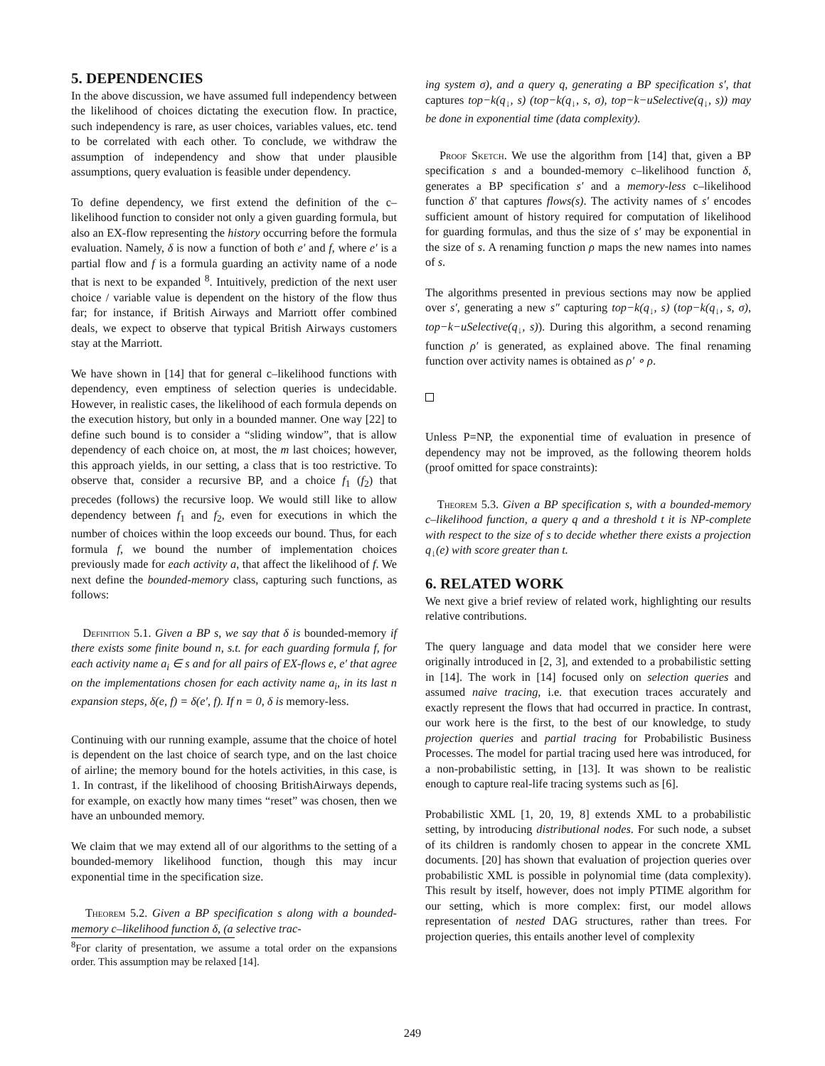5. DEPENDENCIES
In the above discussion, we have assumed full independency between the likelihood of choices dictating the execution flow. In practice, such independency is rare, as user choices, variables values, etc. tend to be correlated with each other. To conclude, we withdraw the assumption of independency and show that under plausible assumptions, query evaluation is feasible under dependency.
To define dependency, we first extend the definition of the c–likelihood function to consider not only a given guarding formula, but also an EX-flow representing the history occurring before the formula evaluation. Namely, δ is now a function of both e′ and f, where e′ is a partial flow and f is a formula guarding an activity name of a node that is next to be expanded <sup>8</sup>. Intuitively, prediction of the next user choice / variable value is dependent on the history of the flow thus far; for instance, if British Airways and Marriott offer combined deals, we expect to observe that typical British Airways customers stay at the Marriott.
We have shown in [14] that for general c–likelihood functions with dependency, even emptiness of selection queries is undecidable. However, in realistic cases, the likelihood of each formula depends on the execution history, but only in a bounded manner. One way [22] to define such bound is to consider a “sliding window”, that is allow dependency of each choice on, at most, the m last choices; however, this approach yields, in our setting, a class that is too restrictive. To observe that, consider a recursive BP, and a choice f<sub>1</sub> (f<sub>2</sub>) that precedes (follows) the recursive loop. We would still like to allow dependency between f<sub>1</sub> and f<sub>2</sub>, even for executions in which the number of choices within the loop exceeds our bound. Thus, for each formula f, we bound the number of implementation choices previously made for each activity a, that affect the likelihood of f. We next define the bounded-memory class, capturing such functions, as follows:
Definition 5.1. Given a BP s, we say that δ is bounded-memory if there exists some finite bound n, s.t. for each guarding formula f, for each activity name a<sub>i</sub> ∈ s and for all pairs of EX-flows e, e′ that agree on the implementations chosen for each activity name a<sub>i</sub>, in its last n expansion steps, δ(e, f) = δ(e′, f). If n = 0, δ is memory-less.
Continuing with our running example, assume that the choice of hotel is dependent on the last choice of search type, and on the last choice of airline; the memory bound for the hotels activities, in this case, is 1. In contrast, if the likelihood of choosing BritishAirways depends, for example, on exactly how many times “reset” was chosen, then we have an unbounded memory.
We claim that we may extend all of our algorithms to the setting of a bounded-memory likelihood function, though this may incur exponential time in the specification size.
Theorem 5.2. Given a BP specification s along with a bounded-memory c–likelihood function δ, (a selective trac-
<sup>8</sup> For clarity of presentation, we assume a total order on the expansions order. This assumption may be relaxed [14].
ing system σ), and a query q, generating a BP specification s′, that captures top−k(q<sub>↓</sub>, s) (top−k(q<sub>↓</sub>, s, σ), top−k−uSelective(q<sub>↓</sub>, s)) may be done in exponential time (data complexity).
Proof Sketch. We use the algorithm from [14] that, given a BP specification s and a bounded-memory c–likelihood function δ, generates a BP specification s′ and a memory-less c–likelihood function δ′ that captures flows(s). The activity names of s′ encodes sufficient amount of history required for computation of likelihood for guarding formulas, and thus the size of s′ may be exponential in the size of s. A renaming function ρ maps the new names into names of s.
The algorithms presented in previous sections may now be applied over s′, generating a new s″ capturing top−k(q<sub>↓</sub>, s) (top−k(q<sub>↓</sub>, s, σ), top−k−uSelective(q<sub>↓</sub>, s)). During this algorithm, a second renaming function ρ′ is generated, as explained above. The final renaming function over activity names is obtained as ρ′ ∘ ρ.
Unless P=NP, the exponential time of evaluation in presence of dependency may not be improved, as the following theorem holds (proof omitted for space constraints):
Theorem 5.3. Given a BP specification s, with a bounded-memory c–likelihood function, a query q and a threshold t it is NP-complete with respect to the size of s to decide whether there exists a projection q<sub>↓</sub>(e) with score greater than t.
6. RELATED WORK
We next give a brief review of related work, highlighting our results relative contributions.
The query language and data model that we consider here were originally introduced in [2, 3], and extended to a probabilistic setting in [14]. The work in [14] focused only on selection queries and assumed naive tracing, i.e. that execution traces accurately and exactly represent the flows that had occurred in practice. In contrast, our work here is the first, to the best of our knowledge, to study projection queries and partial tracing for Probabilistic Business Processes. The model for partial tracing used here was introduced, for a non-probabilistic setting, in [13]. It was shown to be realistic enough to capture real-life tracing systems such as [6].
Probabilistic XML [1, 20, 19, 8] extends XML to a probabilistic setting, by introducing distributional nodes. For such node, a subset of its children is randomly chosen to appear in the concrete XML documents. [20] has shown that evaluation of projection queries over probabilistic XML is possible in polynomial time (data complexity). This result by itself, however, does not imply PTIME algorithm for our setting, which is more complex: first, our model allows representation of nested DAG structures, rather than trees. For projection queries, this entails another level of complexity
249